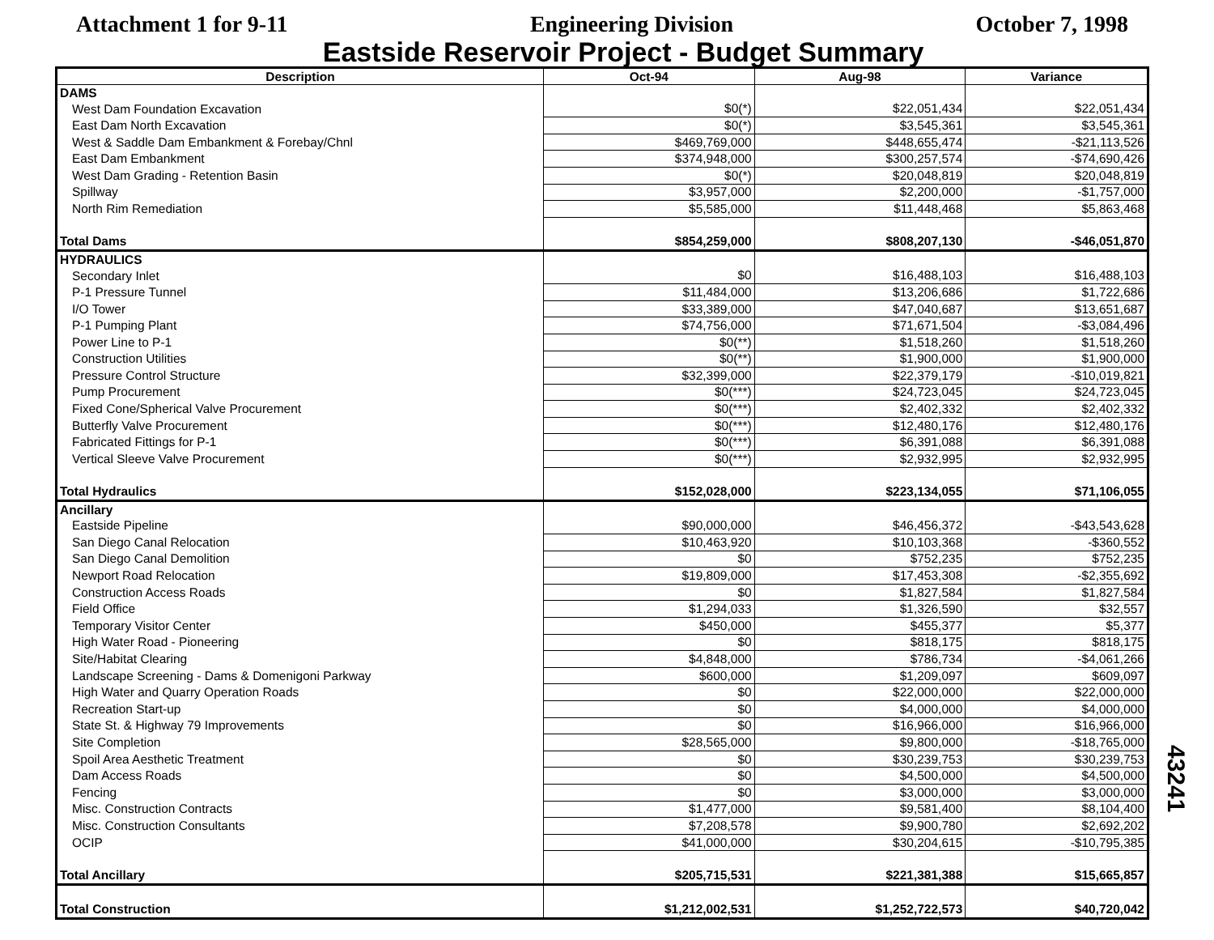Attachment 1 for 9-11 Engineering Division October 7, 1998
Eastside Reservoir Project - Budget Summary
| Description | Oct-94 | Aug-98 | Variance |
| --- | --- | --- | --- |
| DAMS | | | |
| West Dam Foundation Excavation | $0(*) | $22,051,434 | $22,051,434 |
| East Dam North Excavation | $0(*) | $3,545,361 | $3,545,361 |
| West & Saddle Dam Embankment & Forebay/Chnl | $469,769,000 | $448,655,474 | -$21,113,526 |
| East Dam Embankment | $374,948,000 | $300,257,574 | -$74,690,426 |
| West Dam Grading - Retention Basin | $0(*) | $20,048,819 | $20,048,819 |
| Spillway | $3,957,000 | $2,200,000 | -$1,757,000 |
| North Rim Remediation | $5,585,000 | $11,448,468 | $5,863,468 |
| Total Dams | $854,259,000 | $808,207,130 | -$46,051,870 |
| HYDRAULICS | | | |
| Secondary Inlet | $0 | $16,488,103 | $16,488,103 |
| P-1 Pressure Tunnel | $11,484,000 | $13,206,686 | $1,722,686 |
| I/O Tower | $33,389,000 | $47,040,687 | $13,651,687 |
| P-1 Pumping Plant | $74,756,000 | $71,671,504 | -$3,084,496 |
| Power Line to P-1 | $0(**) | $1,518,260 | $1,518,260 |
| Construction Utilities | $0(**) | $1,900,000 | $1,900,000 |
| Pressure Control Structure | $32,399,000 | $22,379,179 | -$10,019,821 |
| Pump Procurement | $0(***) | $24,723,045 | $24,723,045 |
| Fixed Cone/Spherical Valve Procurement | $0(***) | $2,402,332 | $2,402,332 |
| Butterfly Valve Procurement | $0(***) | $12,480,176 | $12,480,176 |
| Fabricated Fittings for P-1 | $0(***) | $6,391,088 | $6,391,088 |
| Vertical Sleeve Valve Procurement | $0(***) | $2,932,995 | $2,932,995 |
| Total Hydraulics | $152,028,000 | $223,134,055 | $71,106,055 |
| Ancillary | | | |
| Eastside Pipeline | $90,000,000 | $46,456,372 | -$43,543,628 |
| San Diego Canal Relocation | $10,463,920 | $10,103,368 | -$360,552 |
| San Diego Canal Demolition | $0 | $752,235 | $752,235 |
| Newport Road Relocation | $19,809,000 | $17,453,308 | -$2,355,692 |
| Construction Access Roads | $0 | $1,827,584 | $1,827,584 |
| Field Office | $1,294,033 | $1,326,590 | $32,557 |
| Temporary Visitor Center | $450,000 | $455,377 | $5,377 |
| High Water Road - Pioneering | $0 | $818,175 | $818,175 |
| Site/Habitat Clearing | $4,848,000 | $786,734 | -$4,061,266 |
| Landscape Screening - Dams & Domenigoni Parkway | $600,000 | $1,209,097 | $609,097 |
| High Water and Quarry Operation Roads | $0 | $22,000,000 | $22,000,000 |
| Recreation Start-up | $0 | $4,000,000 | $4,000,000 |
| State St. & Highway 79 Improvements | $0 | $16,966,000 | $16,966,000 |
| Site Completion | $28,565,000 | $9,800,000 | -$18,765,000 |
| Spoil Area Aesthetic Treatment | $0 | $30,239,753 | $30,239,753 |
| Dam Access Roads | $0 | $4,500,000 | $4,500,000 |
| Fencing | $0 | $3,000,000 | $3,000,000 |
| Misc. Construction Contracts | $1,477,000 | $9,581,400 | $8,104,400 |
| Misc. Construction Consultants | $7,208,578 | $9,900,780 | $2,692,202 |
| OCIP | $41,000,000 | $30,204,615 | -$10,795,385 |
| Total Ancillary | $205,715,531 | $221,381,388 | $15,665,857 |
| Total Construction | $1,212,002,531 | $1,252,722,573 | $40,720,042 |
43241